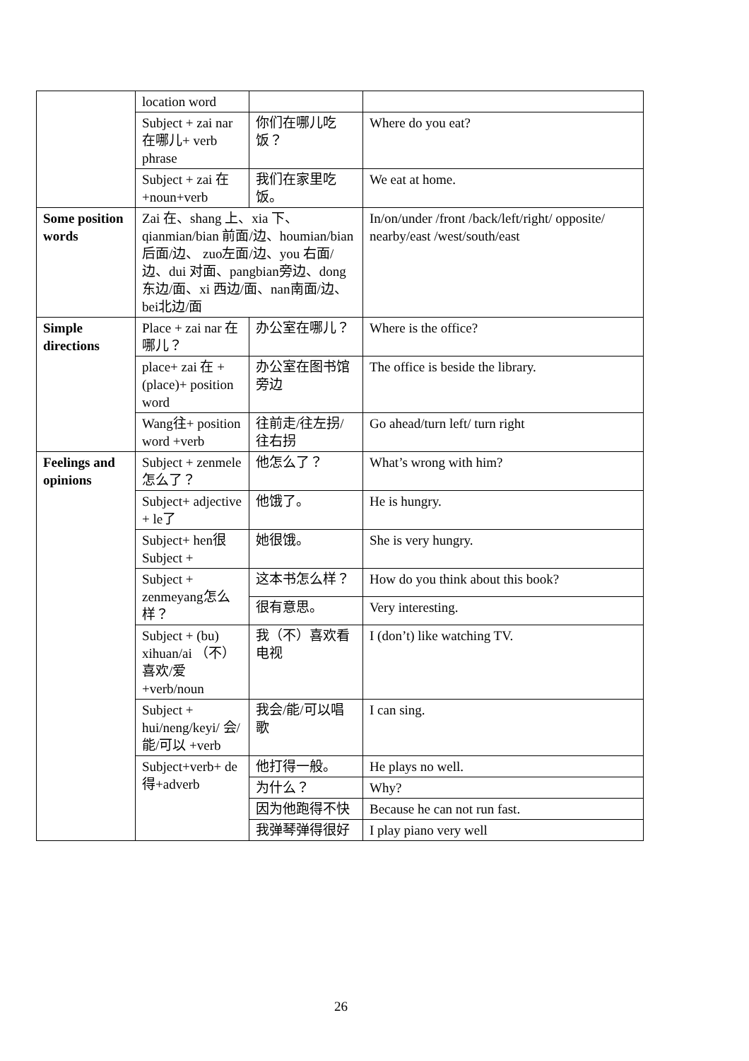| | location word | | |
| | Subject + zai nar 在哪儿+ verb phrase | 你们在哪儿吃饭？ | Where do you eat? |
| | Subject + zai 在+noun+verb | 我们在家里吃饭。 | We eat at home. |
| Some position words | Zai 在、shang 上、xia 下、qianmian/bian 前面/边、houmian/bian后面/边、 zuo左面/边、you 右面/边、dui 对面、pangbian旁边、dong东边/面、xi 西边/面、nan南面/边、bei北边/面 | | In/on/under /front /back/left/right/ opposite/ nearby/east /west/south/east |
| Simple directions | Place + zai nar 在哪儿？ | 办公室在哪儿？ | Where is the office? |
| | place+ zai 在 + (place)+ position word | 办公室在图书馆旁边 | The office is beside the library. |
| | Wang往+ position word +verb | 往前走/往左拐/往右拐 | Go ahead/turn left/ turn right |
| Feelings and opinions | Subject + zenmele怎么了？ | 他怎么了？ | What’s wrong with him? |
| | Subject+ adjective + le了 | 他饿了。 | He is hungry. |
| | Subject+ hen很 Subject + | 她很饿。 | She is very hungry. |
| | Subject + zenmeyang怎么样？ | 这本书怎么样？ | How do you think about this book? |
| | | 很有意思。 | Very interesting. |
| | Subject + (bu) xihuan/ai （不）喜欢/爱 +verb/noun | 我（不）喜欢看电视 | I (don’t) like watching TV. |
| | Subject + hui/neng/keyi/ 会/能/可以 +verb | 我会/能/可以唱歌 | I can sing. |
| | Subject+verb+ de得+adverb | 他打得一般。 | He plays no well. |
| | | 为什么？ | Why? |
| | | 因为他跑得不快 | Because he can not run fast. |
| | | 我弹琴弹得很好 | I play piano very well |
26